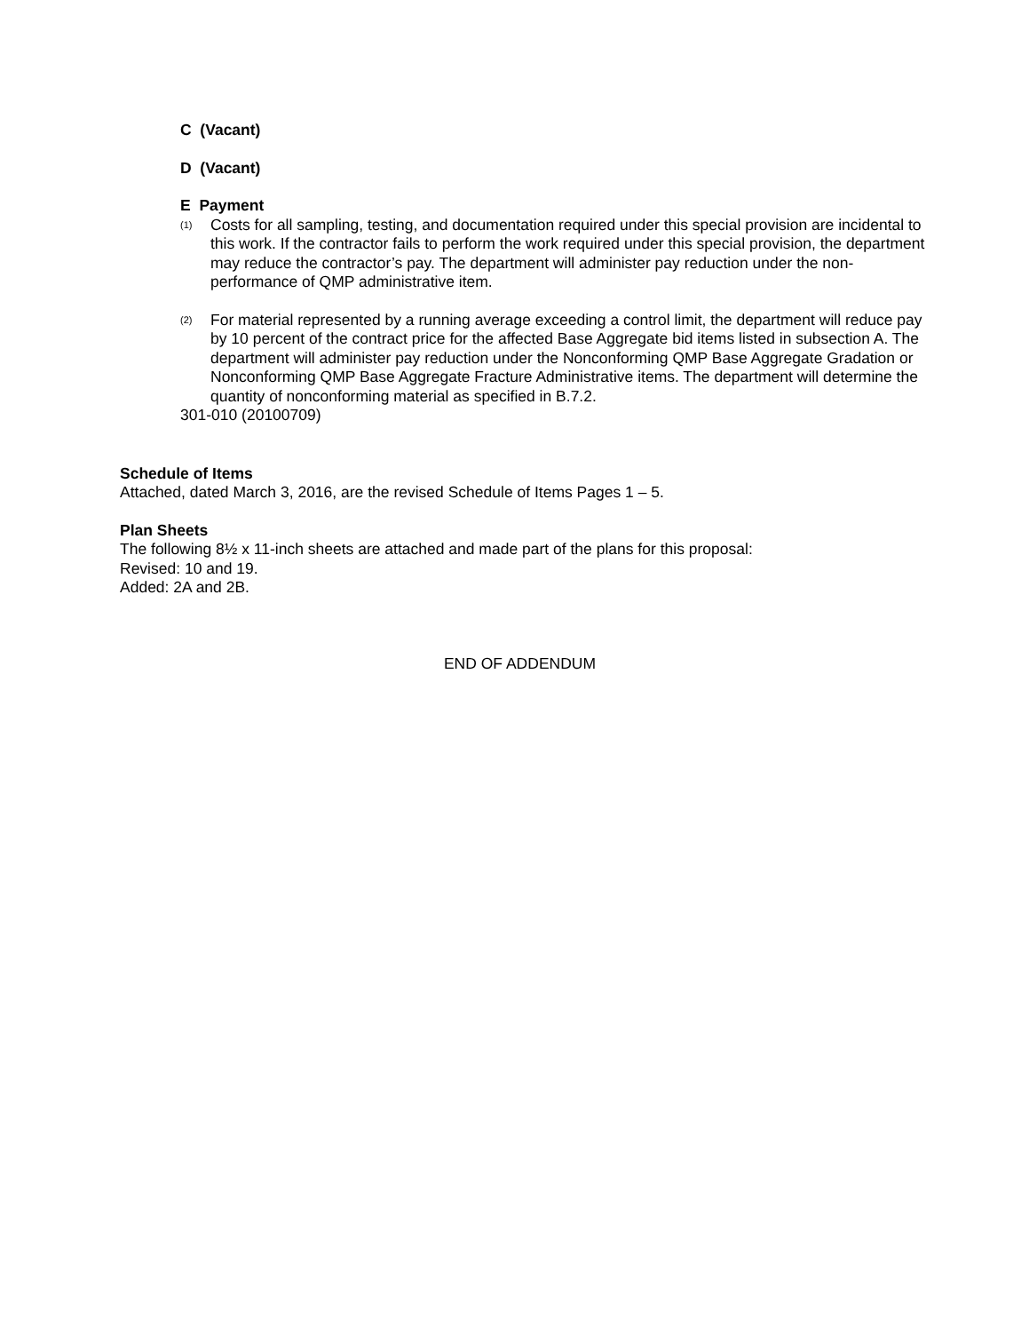C (Vacant)
D (Vacant)
E Payment
(1)
Costs for all sampling, testing, and documentation required under this special provision are incidental to this work. If the contractor fails to perform the work required under this special provision, the department may reduce the contractor’s pay. The department will administer pay reduction under the non-performance of QMP administrative item.
(2)
For material represented by a running average exceeding a control limit, the department will reduce pay by 10 percent of the contract price for the affected Base Aggregate bid items listed in subsection A. The department will administer pay reduction under the Nonconforming QMP Base Aggregate Gradation or Nonconforming QMP Base Aggregate Fracture Administrative items. The department will determine the quantity of nonconforming material as specified in B.7.2.
301-010 (20100709)
Schedule of Items
Attached, dated March 3, 2016, are the revised Schedule of Items Pages 1 – 5.
Plan Sheets
The following 8½ x 11-inch sheets are attached and made part of the plans for this proposal:
Revised: 10 and 19.
Added: 2A and 2B.
END OF ADDENDUM